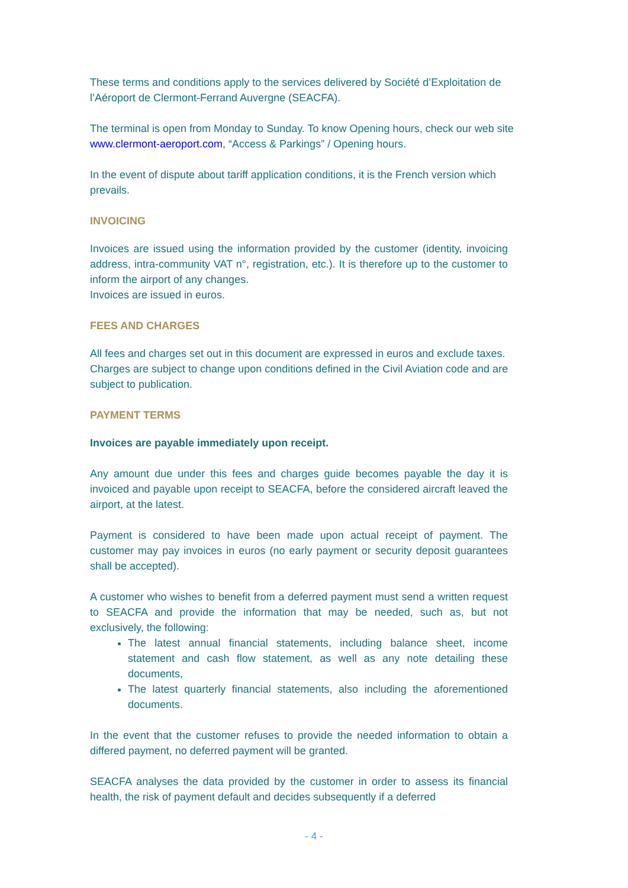These terms and conditions apply to the services delivered by Société d’Exploitation de l’Aéroport de Clermont-Ferrand Auvergne (SEACFA).
The terminal is open from Monday to Sunday. To know Opening hours, check our web site www.clermont-aeroport.com, “Access & Parkings” / Opening hours.
In the event of dispute about tariff application conditions, it is the French version which prevails.
INVOICING
Invoices are issued using the information provided by the customer (identity, invoicing address, intra-community VAT n°, registration, etc.). It is therefore up to the customer to inform the airport of any changes.
Invoices are issued in euros.
FEES AND CHARGES
All fees and charges set out in this document are expressed in euros and exclude taxes. Charges are subject to change upon conditions defined in the Civil Aviation code and are subject to publication.
PAYMENT TERMS
Invoices are payable immediately upon receipt.
Any amount due under this fees and charges guide becomes payable the day it is invoiced and payable upon receipt to SEACFA, before the considered aircraft leaved the airport, at the latest.
Payment is considered to have been made upon actual receipt of payment. The customer may pay invoices in euros (no early payment or security deposit guarantees shall be accepted).
A customer who wishes to benefit from a deferred payment must send a written request to SEACFA and provide the information that may be needed, such as, but not exclusively, the following:
The latest annual financial statements, including balance sheet, income statement and cash flow statement, as well as any note detailing these documents,
The latest quarterly financial statements, also including the aforementioned documents.
In the event that the customer refuses to provide the needed information to obtain a differed payment, no deferred payment will be granted.
SEACFA analyses the data provided by the customer in order to assess its financial health, the risk of payment default and decides subsequently if a deferred
- 4 -